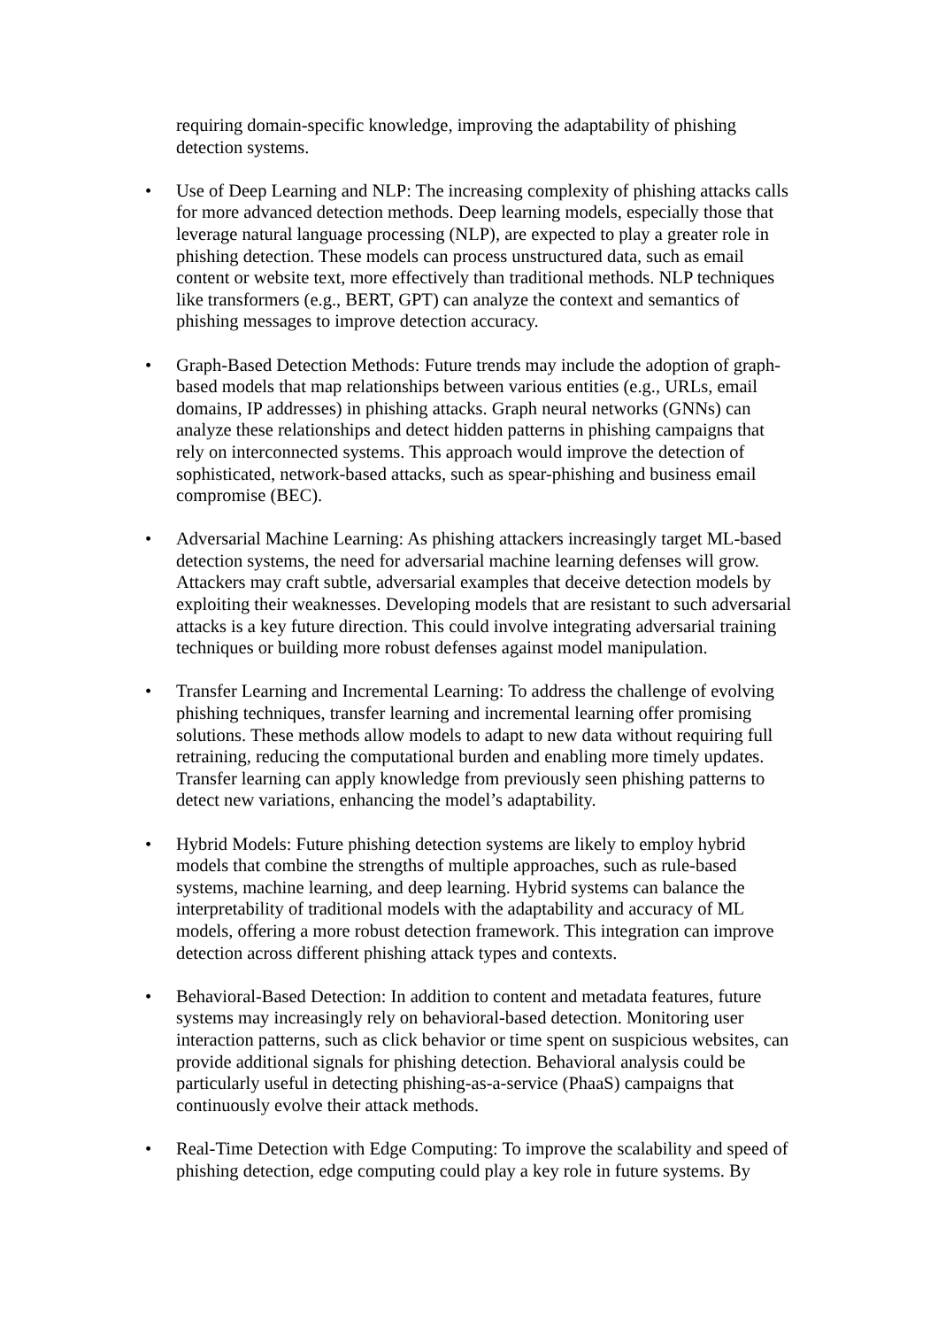requiring domain-specific knowledge, improving the adaptability of phishing detection systems.
• Use of Deep Learning and NLP: The increasing complexity of phishing attacks calls for more advanced detection methods. Deep learning models, especially those that leverage natural language processing (NLP), are expected to play a greater role in phishing detection. These models can process unstructured data, such as email content or website text, more effectively than traditional methods. NLP techniques like transformers (e.g., BERT, GPT) can analyze the context and semantics of phishing messages to improve detection accuracy.
• Graph-Based Detection Methods: Future trends may include the adoption of graph-based models that map relationships between various entities (e.g., URLs, email domains, IP addresses) in phishing attacks. Graph neural networks (GNNs) can analyze these relationships and detect hidden patterns in phishing campaigns that rely on interconnected systems. This approach would improve the detection of sophisticated, network-based attacks, such as spear-phishing and business email compromise (BEC).
• Adversarial Machine Learning: As phishing attackers increasingly target ML-based detection systems, the need for adversarial machine learning defenses will grow. Attackers may craft subtle, adversarial examples that deceive detection models by exploiting their weaknesses. Developing models that are resistant to such adversarial attacks is a key future direction. This could involve integrating adversarial training techniques or building more robust defenses against model manipulation.
• Transfer Learning and Incremental Learning: To address the challenge of evolving phishing techniques, transfer learning and incremental learning offer promising solutions. These methods allow models to adapt to new data without requiring full retraining, reducing the computational burden and enabling more timely updates. Transfer learning can apply knowledge from previously seen phishing patterns to detect new variations, enhancing the model’s adaptability.
• Hybrid Models: Future phishing detection systems are likely to employ hybrid models that combine the strengths of multiple approaches, such as rule-based systems, machine learning, and deep learning. Hybrid systems can balance the interpretability of traditional models with the adaptability and accuracy of ML models, offering a more robust detection framework. This integration can improve detection across different phishing attack types and contexts.
• Behavioral-Based Detection: In addition to content and metadata features, future systems may increasingly rely on behavioral-based detection. Monitoring user interaction patterns, such as click behavior or time spent on suspicious websites, can provide additional signals for phishing detection. Behavioral analysis could be particularly useful in detecting phishing-as-a-service (PhaaS) campaigns that continuously evolve their attack methods.
• Real-Time Detection with Edge Computing: To improve the scalability and speed of phishing detection, edge computing could play a key role in future systems. By